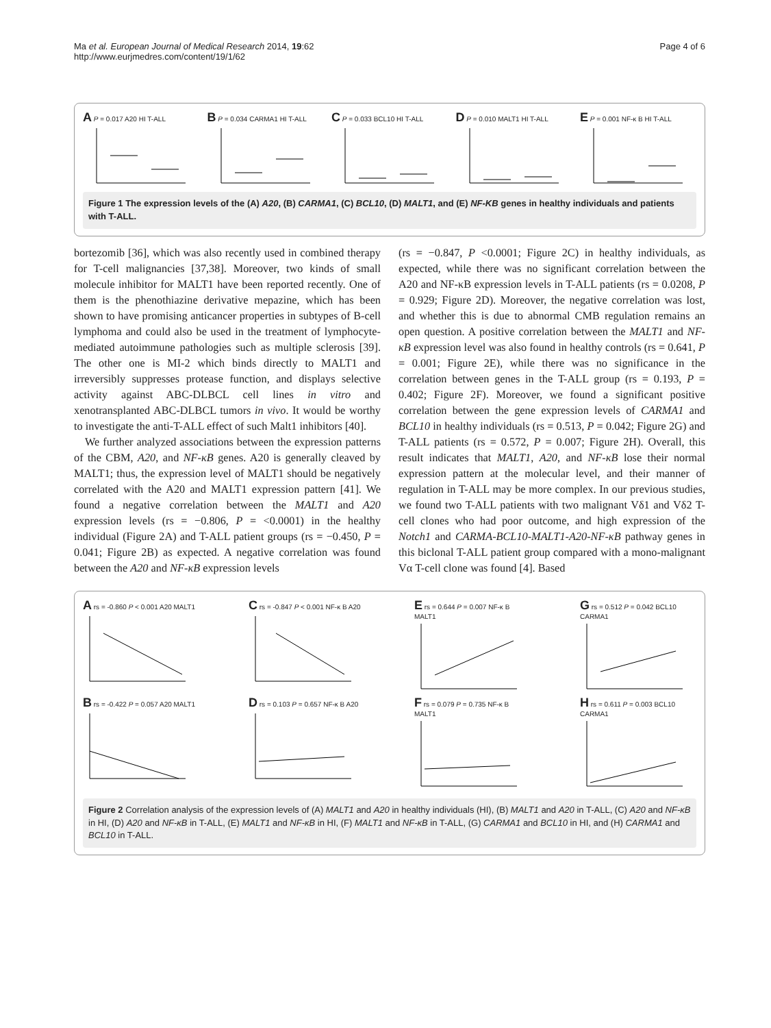Ma et al. European Journal of Medical Research 2014, 19:62
http://www.eurjmedres.com/content/19/1/62
Page 4 of 6
A P = 0.017 A20 HI T-ALL
B P = 0.034 CARMA1 HI T-ALL
C P = 0.033 BCL10 HI T-ALL
D P = 0.010 MALT1 HI T-ALL
E P = 0.001 NF-κ B HI T-ALL
Figure 1 The expression levels of the (A) A20, (B) CARMA1, (C) BCL10, (D) MALT1, and (E) NF-KB genes in healthy individuals and patients with T-ALL.
bortezomib [36], which was also recently used in combined therapy for T-cell malignancies [37,38]. Moreover, two kinds of small molecule inhibitor for MALT1 have been reported recently. One of them is the phenothiazine derivative mepazine, which has been shown to have promising anticancer properties in subtypes of B-cell lymphoma and could also be used in the treatment of lymphocyte-mediated autoimmune pathologies such as multiple sclerosis [39]. The other one is MI-2 which binds directly to MALT1 and irreversibly suppresses protease function, and displays selective activity against ABC-DLBCL cell lines in vitro and xenotransplanted ABC-DLBCL tumors in vivo. It would be worthy to investigate the anti-T-ALL effect of such Malt1 inhibitors [40].
We further analyzed associations between the expression patterns of the CBM, A20, and NF-κB genes. A20 is generally cleaved by MALT1; thus, the expression level of MALT1 should be negatively correlated with the A20 and MALT1 expression pattern [41]. We found a negative correlation between the MALT1 and A20 expression levels (rs = −0.806, P = <0.0001) in the healthy individual (Figure 2A) and T-ALL patient groups (rs = −0.450, P = 0.041; Figure 2B) as expected. A negative correlation was found between the A20 and NF-κB expression levels
(rs = −0.847, P <0.0001; Figure 2C) in healthy individuals, as expected, while there was no significant correlation between the A20 and NF-κB expression levels in T-ALL patients (rs = 0.0208, P = 0.929; Figure 2D). Moreover, the negative correlation was lost, and whether this is due to abnormal CMB regulation remains an open question. A positive correlation between the MALT1 and NF-κB expression level was also found in healthy controls (rs = 0.641, P = 0.001; Figure 2E), while there was no significance in the correlation between genes in the T-ALL group (rs = 0.193, P = 0.402; Figure 2F). Moreover, we found a significant positive correlation between the gene expression levels of CARMA1 and BCL10 in healthy individuals (rs = 0.513, P = 0.042; Figure 2G) and T-ALL patients (rs = 0.572, P = 0.007; Figure 2H). Overall, this result indicates that MALT1, A20, and NF-κB lose their normal expression pattern at the molecular level, and their manner of regulation in T-ALL may be more complex. In our previous studies, we found two T-ALL patients with two malignant Vδ1 and Vδ2 T-cell clones who had poor outcome, and high expression of the Notch1 and CARMA-BCL10-MALT1-A20-NF-κB pathway genes in this biclonal T-ALL patient group compared with a mono-malignant Vα T-cell clone was found [4]. Based
A rs = -0.860 P < 0.001 A20 MALT1
C rs = -0.847 P < 0.001 NF-κ B A20
E rs = 0.644 P = 0.007 NF-κ B MALT1
G rs = 0.512 P = 0.042 BCL10 CARMA1
B rs = -0.422 P = 0.057 A20 MALT1
D rs = 0.103 P = 0.657 NF-κ B A20
F rs = 0.079 P = 0.735 NF-κ B MALT1
H rs = 0.611 P = 0.003 BCL10 CARMA1
Figure 2 Correlation analysis of the expression levels of (A) MALT1 and A20 in healthy individuals (HI), (B) MALT1 and A20 in T-ALL, (C) A20 and NF-κB in HI, (D) A20 and NF-κB in T-ALL, (E) MALT1 and NF-κB in HI, (F) MALT1 and NF-κB in T-ALL, (G) CARMA1 and BCL10 in HI, and (H) CARMA1 and BCL10 in T-ALL.